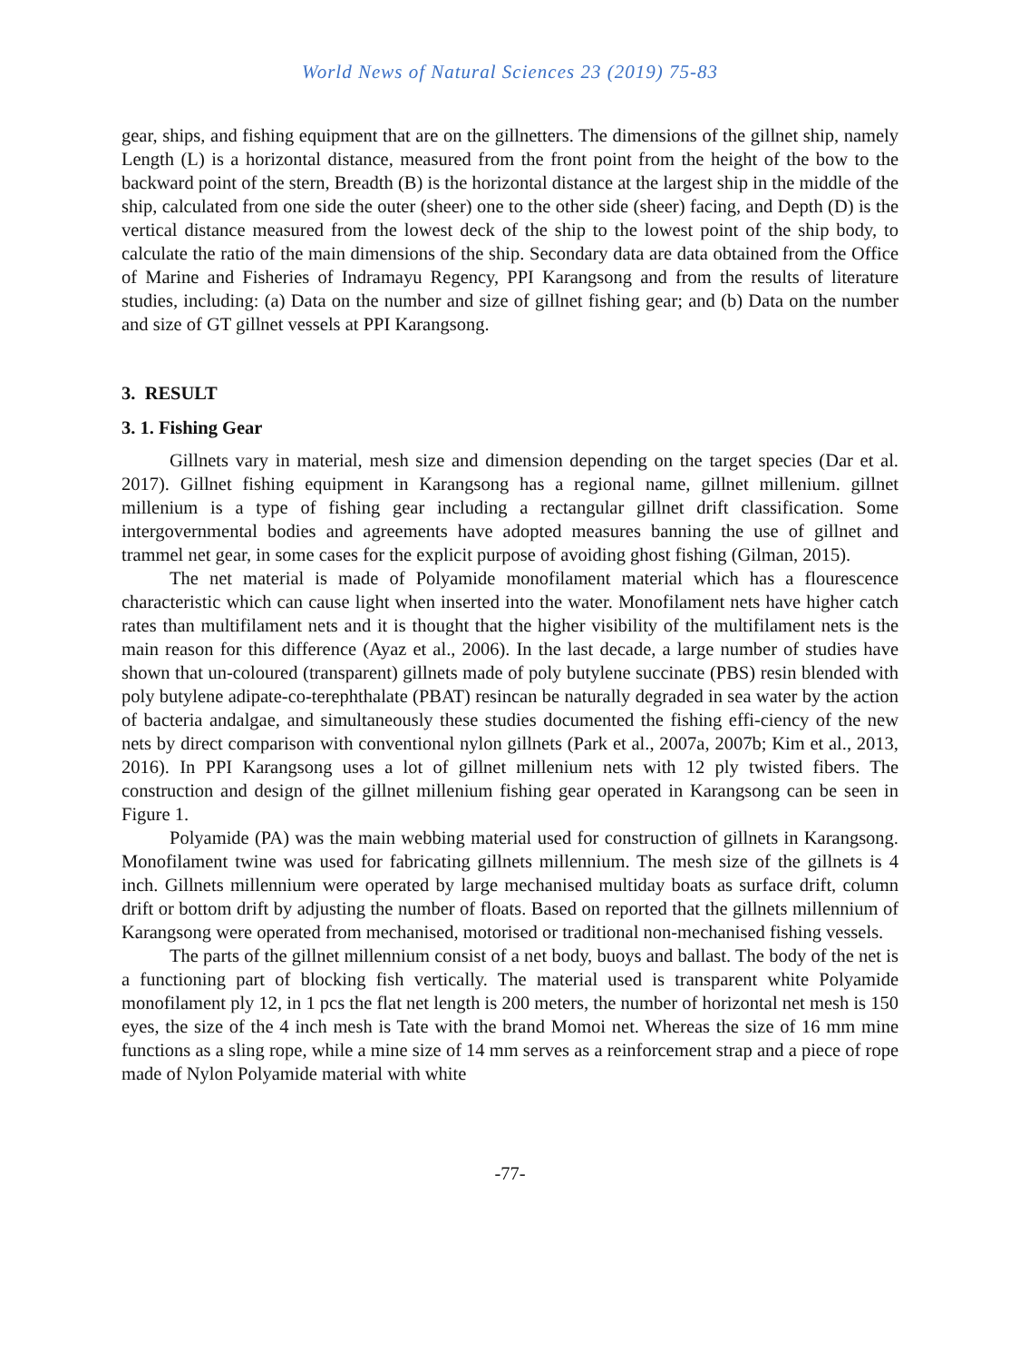World News of Natural Sciences 23 (2019) 75-83
gear, ships, and fishing equipment that are on the gillnetters. The dimensions of the gillnet ship, namely Length (L) is a horizontal distance, measured from the front point from the height of the bow to the backward point of the stern, Breadth (B) is the horizontal distance at the largest ship in the middle of the ship, calculated from one side the outer (sheer) one to the other side (sheer) facing, and Depth (D) is the vertical distance measured from the lowest deck of the ship to the lowest point of the ship body, to calculate the ratio of the main dimensions of the ship. Secondary data are data obtained from the Office of Marine and Fisheries of Indramayu Regency, PPI Karangsong and from the results of literature studies, including: (a) Data on the number and size of gillnet fishing gear; and (b) Data on the number and size of GT gillnet vessels at PPI Karangsong.
3. RESULT
3. 1. Fishing Gear
Gillnets vary in material, mesh size and dimension depending on the target species (Dar et al. 2017). Gillnet fishing equipment in Karangsong has a regional name, gillnet millenium. gillnet millenium is a type of fishing gear including a rectangular gillnet drift classification. Some intergovernmental bodies and agreements have adopted measures banning the use of gillnet and trammel net gear, in some cases for the explicit purpose of avoiding ghost fishing (Gilman, 2015).
The net material is made of Polyamide monofilament material which has a flourescence characteristic which can cause light when inserted into the water. Monofilament nets have higher catch rates than multifilament nets and it is thought that the higher visibility of the multifilament nets is the main reason for this difference (Ayaz et al., 2006). In the last decade, a large number of studies have shown that un-coloured (transparent) gillnets made of poly butylene succinate (PBS) resin blended with poly butylene adipate-co-terephthalate (PBAT) resincan be naturally degraded in sea water by the action of bacteria andalgae, and simultaneously these studies documented the fishing effi-ciency of the new nets by direct comparison with conventional nylon gillnets (Park et al., 2007a, 2007b; Kim et al., 2013, 2016). In PPI Karangsong uses a lot of gillnet millenium nets with 12 ply twisted fibers. The construction and design of the gillnet millenium fishing gear operated in Karangsong can be seen in Figure 1.
Polyamide (PA) was the main webbing material used for construction of gillnets in Karangsong. Monofilament twine was used for fabricating gillnets millennium. The mesh size of the gillnets is 4 inch. Gillnets millennium were operated by large mechanised multiday boats as surface drift, column drift or bottom drift by adjusting the number of floats. Based on reported that the gillnets millennium of Karangsong were operated from mechanised, motorised or traditional non-mechanised fishing vessels.
The parts of the gillnet millennium consist of a net body, buoys and ballast. The body of the net is a functioning part of blocking fish vertically. The material used is transparent white Polyamide monofilament ply 12, in 1 pcs the flat net length is 200 meters, the number of horizontal net mesh is 150 eyes, the size of the 4 inch mesh is Tate with the brand Momoi net. Whereas the size of 16 mm mine functions as a sling rope, while a mine size of 14 mm serves as a reinforcement strap and a piece of rope made of Nylon Polyamide material with white
-77-